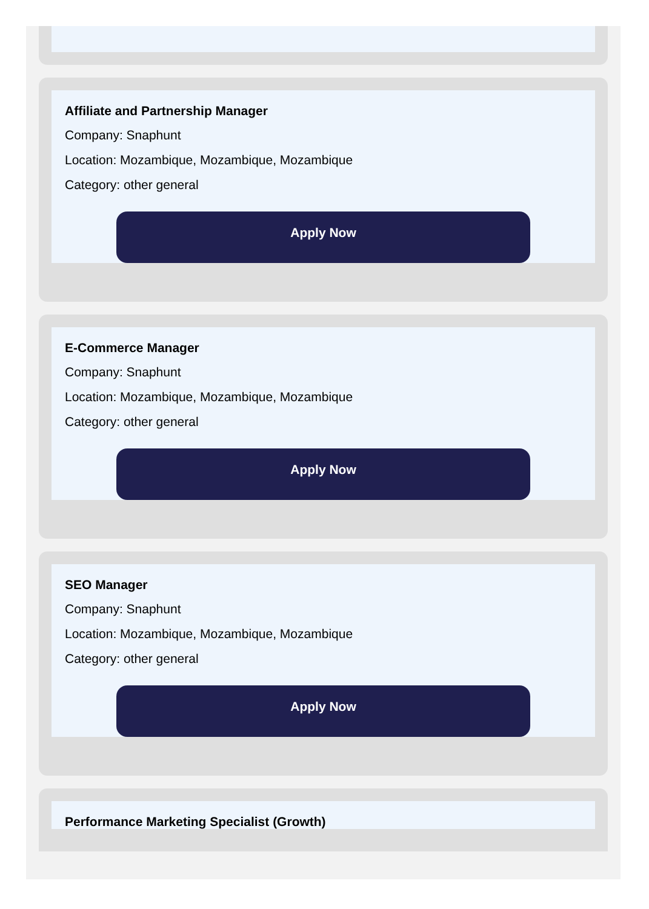Affiliate and Partnership Manager
Company: Snaphunt
Location: Mozambique, Mozambique, Mozambique
Category: other general
Apply Now
E-Commerce Manager
Company: Snaphunt
Location: Mozambique, Mozambique, Mozambique
Category: other general
Apply Now
SEO Manager
Company: Snaphunt
Location: Mozambique, Mozambique, Mozambique
Category: other general
Apply Now
Performance Marketing Specialist (Growth)